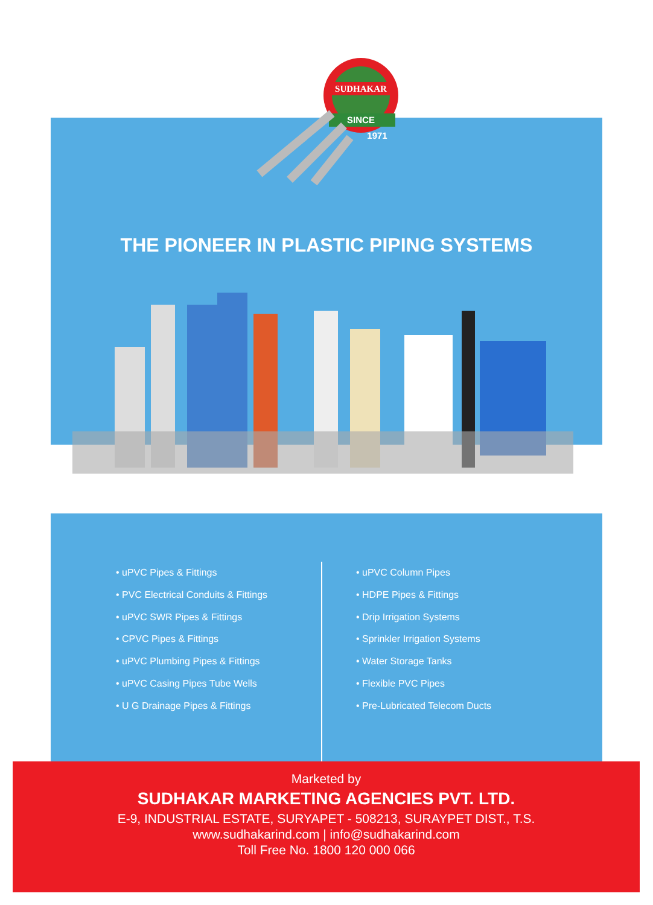SUDHAKAR
SINCE
1971
THE PIONEER IN PLASTIC PIPING SYSTEMS
• uPVC Pipes & Fittings
• PVC Electrical Conduits & Fittings
• uPVC SWR Pipes & Fittings
• CPVC Pipes & Fittings
• uPVC Plumbing Pipes & Fittings
• uPVC Casing Pipes Tube Wells
• U G Drainage Pipes & Fittings
• uPVC Column Pipes
• HDPE Pipes & Fittings
• Drip Irrigation Systems
• Sprinkler Irrigation Systems
• Water Storage Tanks
• Flexible PVC Pipes
• Pre-Lubricated Telecom Ducts
Marketed by
SUDHAKAR MARKETING AGENCIES PVT. LTD.
E-9, INDUSTRIAL ESTATE, SURYAPET - 508213, SURAYPET DIST., T.S.
www.sudhakarind.com | info@sudhakarind.com
Toll Free No. 1800 120 000 066